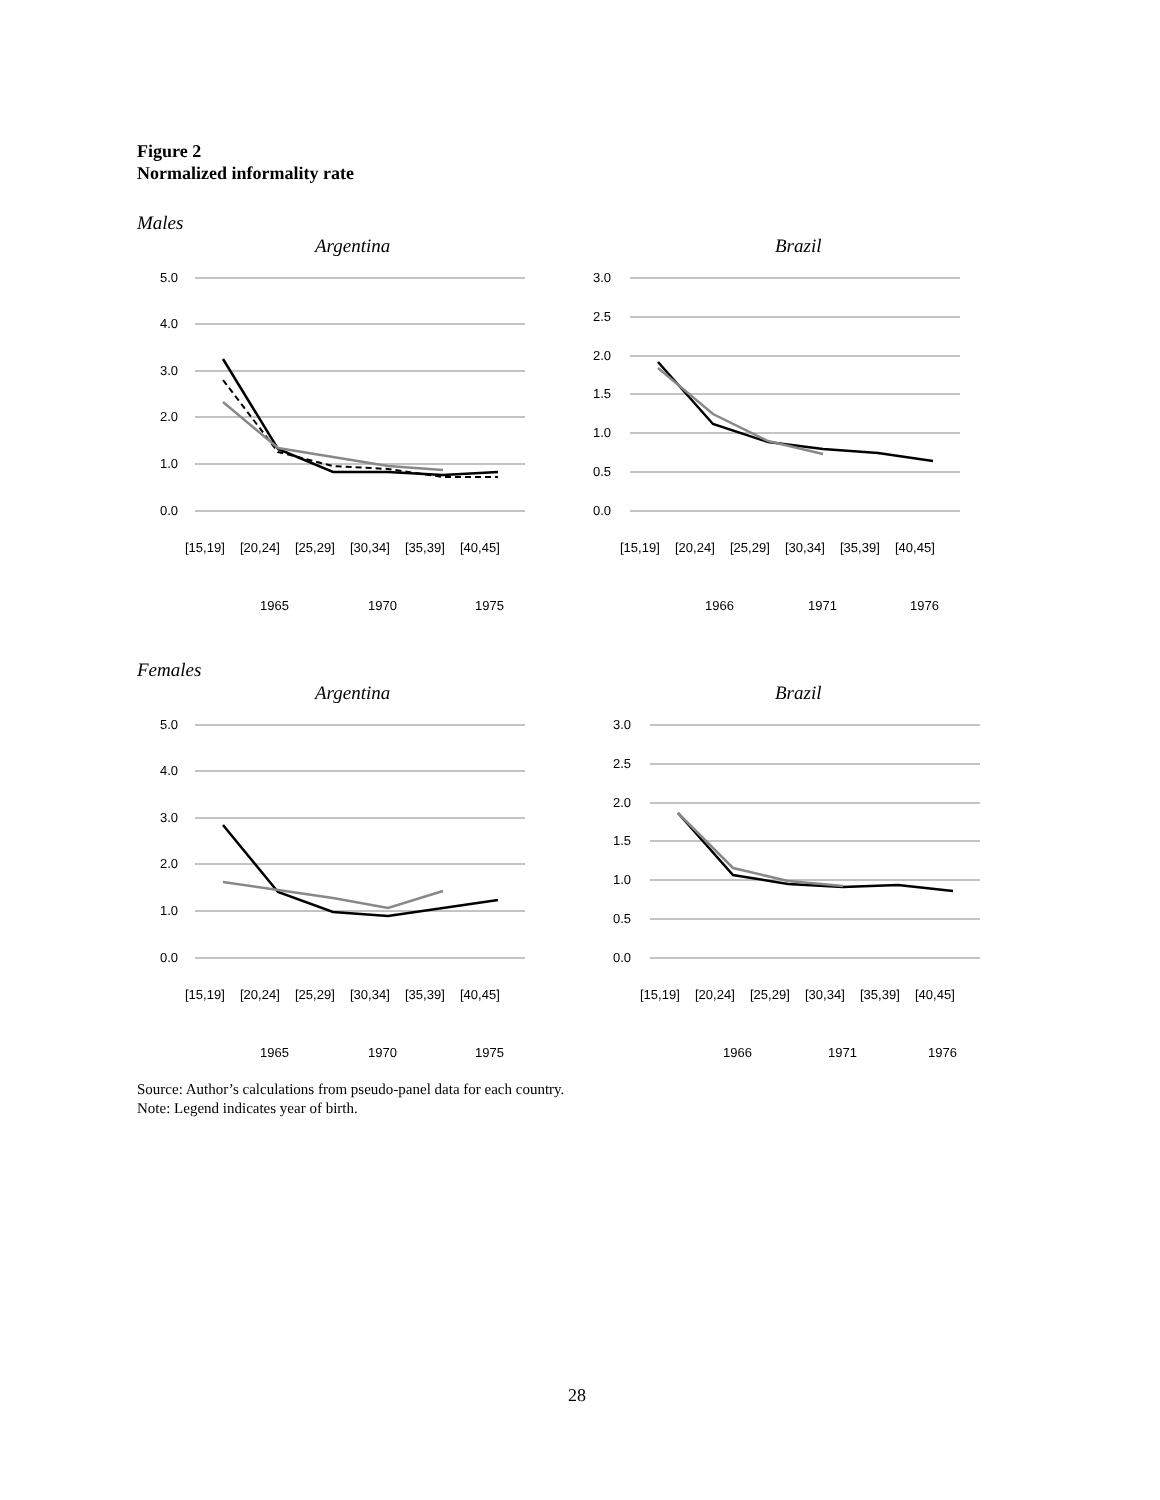Figure 2
Normalized informality rate
Males
Argentina
5.0
4.0
3.0
2.0
1.0
0.0
[15,19]
[20,24]
[25,29]
[30,34]
[35,39]
[40,45]
1965
1970
1975
Brazil
3.0
2.5
2.0
1.5
1.0
0.5
0.0
[15,19]
[20,24]
[25,29]
[30,34]
[35,39]
[40,45]
1966
1971
1976
Females
Argentina
5.0
4.0
3.0
2.0
1.0
0.0
[15,19]
[20,24]
[25,29]
[30,34]
[35,39]
[40,45]
1965
1970
1975
Brazil
3.0
2.5
2.0
1.5
1.0
0.5
0.0
[15,19]
[20,24]
[25,29]
[30,34]
[35,39]
[40,45]
1966
1971
1976
Source: Author’s calculations from pseudo-panel data for each country.
Note: Legend indicates year of birth.
28